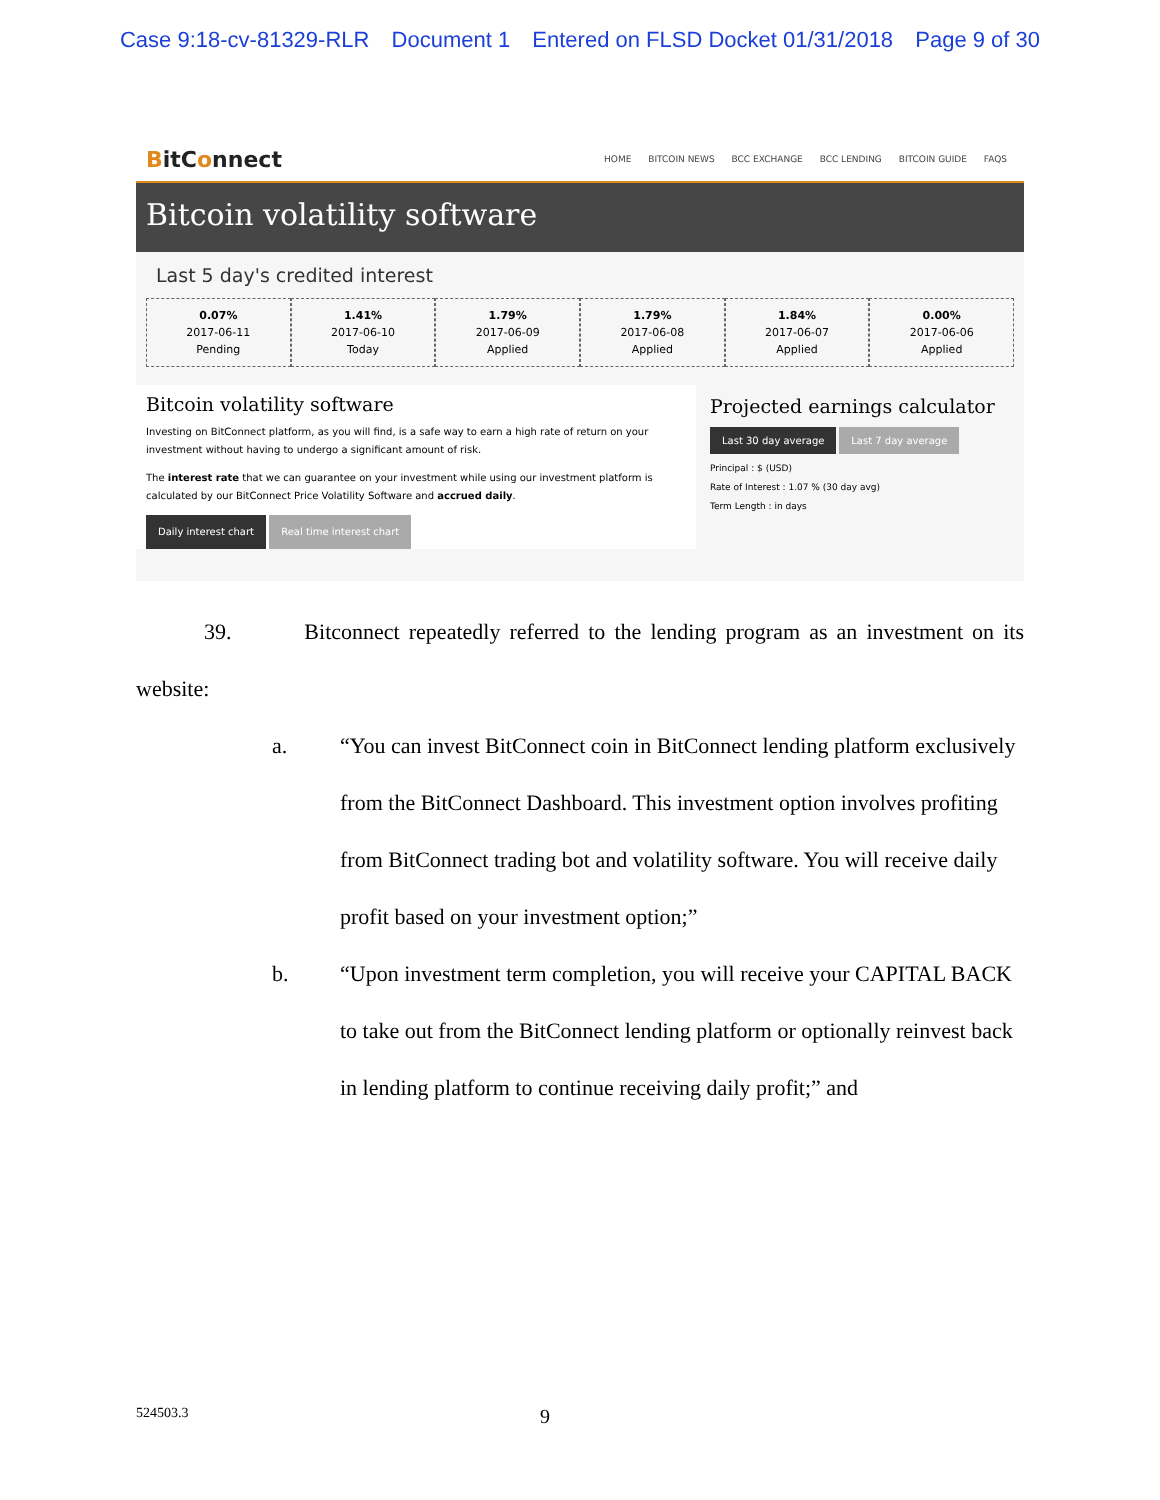Case 9:18-cv-81329-RLR Document 1 Entered on FLSD Docket 01/31/2018 Page 9 of 30
BitConnect
HOME BITCOIN NEWS BCC EXCHANGE BCC LENDING BITCOIN GUIDE FAQS
Bitcoin volatility software
Last 5 day's credited interest
0.07%
2017-06-11
Pending
1.41%
2017-06-10
Today
1.79%
2017-06-09
Applied
1.79%
2017-06-08
Applied
1.84%
2017-06-07
Applied
0.00%
2017-06-06
Applied
Bitcoin volatility software
Investing on BitConnect platform, as you will find, is a safe way to earn a high rate of return on your investment without having to undergo a significant amount of risk.
The interest rate that we can guarantee on your investment while using our investment platform is calculated by our BitConnect Price Volatility Software and accrued daily.
Daily interest chart Real time interest chart
Projected earnings calculator
Last 30 day average Last 7 day average
Principal : $ (USD)
Rate of Interest : 1.07 % (30 day avg)
Term Length : in days
39. Bitconnect repeatedly referred to the lending program as an investment on its website:
a. “You can invest BitConnect coin in BitConnect lending platform exclusively from the BitConnect Dashboard. This investment option involves profiting from BitConnect trading bot and volatility software. You will receive daily profit based on your investment option;”
b. “Upon investment term completion, you will receive your CAPITAL BACK to take out from the BitConnect lending platform or optionally reinvest back in lending platform to continue receiving daily profit;” and
524503.3 9